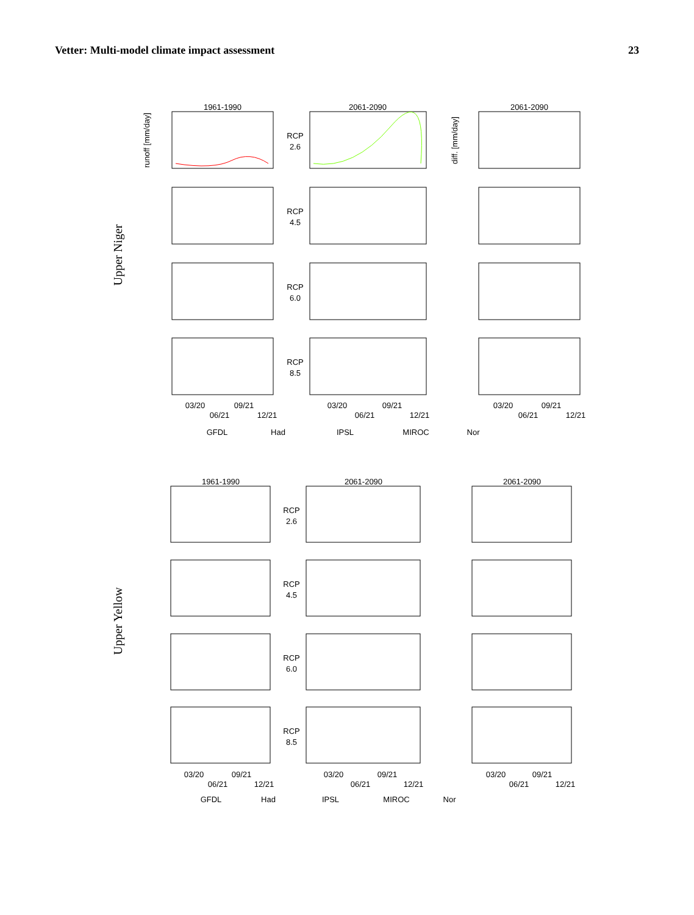Vetter: Multi-model climate impact assessment 23
1961-1990
2061-2090
2061-2090
RCP
2.6
RCP
4.5
RCP
6.0
RCP
8.5
03/20
09/21
06/21
12/21
03/20
09/21
06/21
12/21
03/20
09/21
06/21
12/21
GFDL
Had
IPSL
MIROC
Nor
1961-1990
2061-2090
2061-2090
RCP
2.6
RCP
4.5
RCP
6.0
RCP
8.5
03/20
09/21
06/21
12/21
03/20
09/21
06/21
12/21
03/20
09/21
06/21
12/21
GFDL
Had
IPSL
MIROC
Nor
Upper Niger
Upper Yellow
runoff [mm/day]
diff. [mm/day]